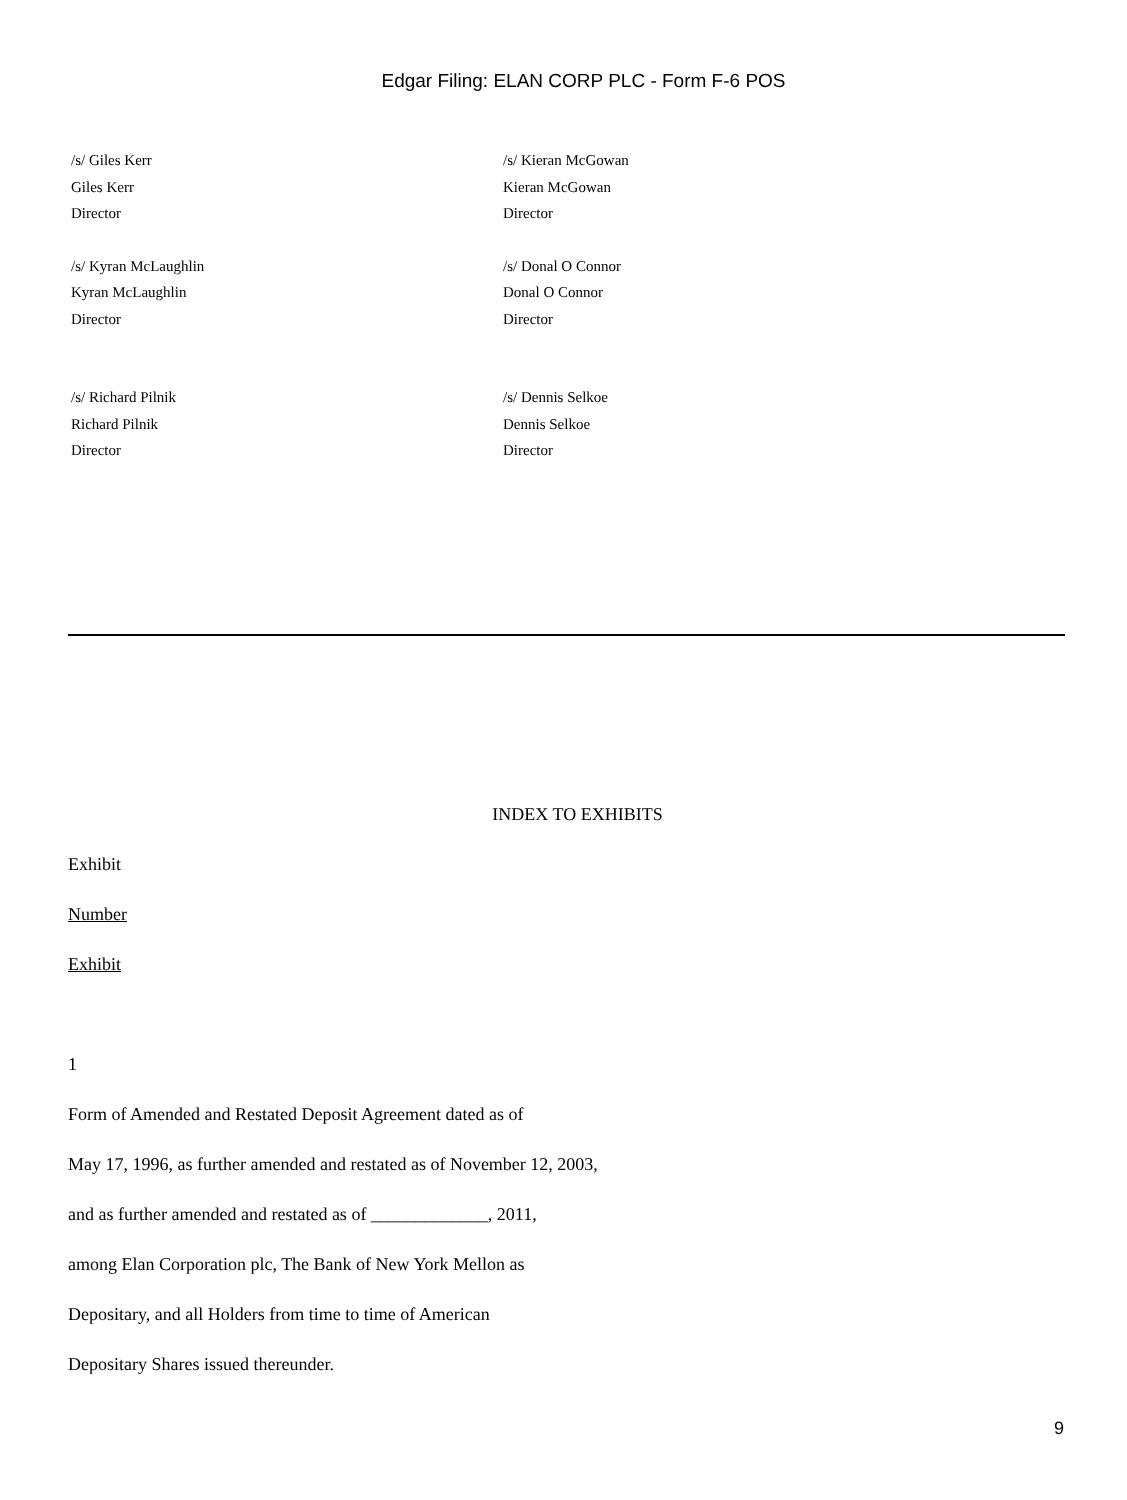Edgar Filing: ELAN CORP PLC - Form F-6 POS
/s/ Giles Kerr
Giles Kerr
Director
/s/ Kieran McGowan
Kieran McGowan
Director
/s/ Kyran McLaughlin
Kyran McLaughlin
Director
/s/ Donal O Connor
Donal O Connor
Director
/s/ Richard Pilnik
Richard Pilnik
Director
/s/ Dennis Selkoe
Dennis Selkoe
Director
INDEX TO EXHIBITS
Exhibit
Number
Exhibit
1
Form of Amended and Restated Deposit Agreement dated as of
May 17, 1996, as further amended and restated as of November 12, 2003,
and as further amended and restated as of _____________, 2011,
among Elan Corporation plc, The Bank of New York Mellon as
Depositary, and all Holders from time to time of American
Depositary Shares issued thereunder.
9